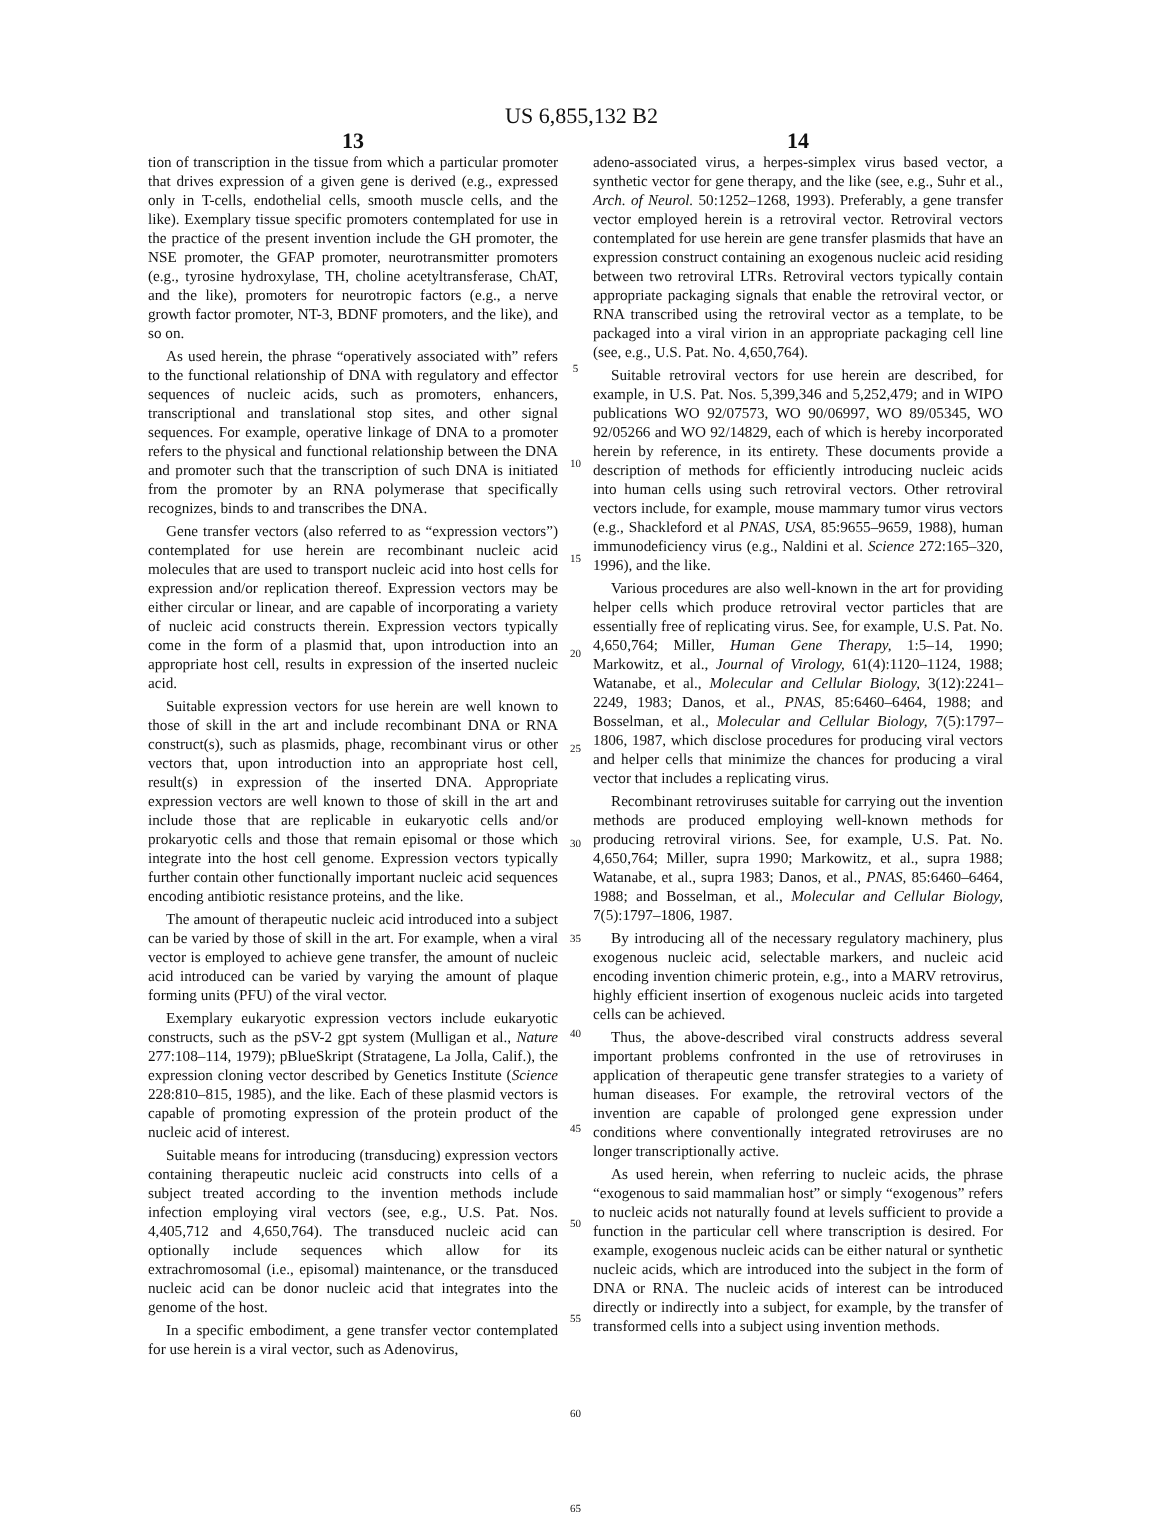US 6,855,132 B2
13
tion of transcription in the tissue from which a particular promoter that drives expression of a given gene is derived (e.g., expressed only in T-cells, endothelial cells, smooth muscle cells, and the like). Exemplary tissue specific promoters contemplated for use in the practice of the present invention include the GH promoter, the NSE promoter, the GFAP promoter, neurotransmitter promoters (e.g., tyrosine hydroxylase, TH, choline acetyltransferase, ChAT, and the like), promoters for neurotropic factors (e.g., a nerve growth factor promoter, NT-3, BDNF promoters, and the like), and so on.
As used herein, the phrase “operatively associated with” refers to the functional relationship of DNA with regulatory and effector sequences of nucleic acids, such as promoters, enhancers, transcriptional and translational stop sites, and other signal sequences. For example, operative linkage of DNA to a promoter refers to the physical and functional relationship between the DNA and promoter such that the transcription of such DNA is initiated from the promoter by an RNA polymerase that specifically recognizes, binds to and transcribes the DNA.
Gene transfer vectors (also referred to as “expression vectors”) contemplated for use herein are recombinant nucleic acid molecules that are used to transport nucleic acid into host cells for expression and/or replication thereof. Expression vectors may be either circular or linear, and are capable of incorporating a variety of nucleic acid constructs therein. Expression vectors typically come in the form of a plasmid that, upon introduction into an appropriate host cell, results in expression of the inserted nucleic acid.
Suitable expression vectors for use herein are well known to those of skill in the art and include recombinant DNA or RNA construct(s), such as plasmids, phage, recombinant virus or other vectors that, upon introduction into an appropriate host cell, result(s) in expression of the inserted DNA. Appropriate expression vectors are well known to those of skill in the art and include those that are replicable in eukaryotic cells and/or prokaryotic cells and those that remain episomal or those which integrate into the host cell genome. Expression vectors typically further contain other functionally important nucleic acid sequences encoding antibiotic resistance proteins, and the like.
The amount of therapeutic nucleic acid introduced into a subject can be varied by those of skill in the art. For example, when a viral vector is employed to achieve gene transfer, the amount of nucleic acid introduced can be varied by varying the amount of plaque forming units (PFU) of the viral vector.
Exemplary eukaryotic expression vectors include eukaryotic constructs, such as the pSV-2 gpt system (Mulligan et al., Nature 277:108–114, 1979); pBlueSkript (Stratagene, La Jolla, Calif.), the expression cloning vector described by Genetics Institute (Science 228:810–815, 1985), and the like. Each of these plasmid vectors is capable of promoting expression of the protein product of the nucleic acid of interest.
Suitable means for introducing (transducing) expression vectors containing therapeutic nucleic acid constructs into cells of a subject treated according to the invention methods include infection employing viral vectors (see, e.g., U.S. Pat. Nos. 4,405,712 and 4,650,764). The transduced nucleic acid can optionally include sequences which allow for its extrachromosomal (i.e., episomal) maintenance, or the transduced nucleic acid can be donor nucleic acid that integrates into the genome of the host.
In a specific embodiment, a gene transfer vector contemplated for use herein is a viral vector, such as Adenovirus,
5
10
15
20
25
30
35
40
45
50
55
60
65
14
adeno-associated virus, a herpes-simplex virus based vector, a synthetic vector for gene therapy, and the like (see, e.g., Suhr et al., Arch. of Neurol. 50:1252–1268, 1993). Preferably, a gene transfer vector employed herein is a retroviral vector. Retroviral vectors contemplated for use herein are gene transfer plasmids that have an expression construct containing an exogenous nucleic acid residing between two retroviral LTRs. Retroviral vectors typically contain appropriate packaging signals that enable the retroviral vector, or RNA transcribed using the retroviral vector as a template, to be packaged into a viral virion in an appropriate packaging cell line (see, e.g., U.S. Pat. No. 4,650,764).
Suitable retroviral vectors for use herein are described, for example, in U.S. Pat. Nos. 5,399,346 and 5,252,479; and in WIPO publications WO 92/07573, WO 90/06997, WO 89/05345, WO 92/05266 and WO 92/14829, each of which is hereby incorporated herein by reference, in its entirety. These documents provide a description of methods for efficiently introducing nucleic acids into human cells using such retroviral vectors. Other retroviral vectors include, for example, mouse mammary tumor virus vectors (e.g., Shackleford et al PNAS, USA, 85:9655–9659, 1988), human immunodeficiency virus (e.g., Naldini et al. Science 272:165–320, 1996), and the like.
Various procedures are also well-known in the art for providing helper cells which produce retroviral vector particles that are essentially free of replicating virus. See, for example, U.S. Pat. No. 4,650,764; Miller, Human Gene Therapy, 1:5–14, 1990; Markowitz, et al., Journal of Virology, 61(4):1120–1124, 1988; Watanabe, et al., Molecular and Cellular Biology, 3(12):2241–2249, 1983; Danos, et al., PNAS, 85:6460–6464, 1988; and Bosselman, et al., Molecular and Cellular Biology, 7(5):1797–1806, 1987, which disclose procedures for producing viral vectors and helper cells that minimize the chances for producing a viral vector that includes a replicating virus.
Recombinant retroviruses suitable for carrying out the invention methods are produced employing well-known methods for producing retroviral virions. See, for example, U.S. Pat. No. 4,650,764; Miller, supra 1990; Markowitz, et al., supra 1988; Watanabe, et al., supra 1983; Danos, et al., PNAS, 85:6460–6464, 1988; and Bosselman, et al., Molecular and Cellular Biology, 7(5):1797–1806, 1987.
By introducing all of the necessary regulatory machinery, plus exogenous nucleic acid, selectable markers, and nucleic acid encoding invention chimeric protein, e.g., into a MARV retrovirus, highly efficient insertion of exogenous nucleic acids into targeted cells can be achieved.
Thus, the above-described viral constructs address several important problems confronted in the use of retroviruses in application of therapeutic gene transfer strategies to a variety of human diseases. For example, the retroviral vectors of the invention are capable of prolonged gene expression under conditions where conventionally integrated retroviruses are no longer transcriptionally active.
As used herein, when referring to nucleic acids, the phrase “exogenous to said mammalian host” or simply “exogenous” refers to nucleic acids not naturally found at levels sufficient to provide a function in the particular cell where transcription is desired. For example, exogenous nucleic acids can be either natural or synthetic nucleic acids, which are introduced into the subject in the form of DNA or RNA. The nucleic acids of interest can be introduced directly or indirectly into a subject, for example, by the transfer of transformed cells into a subject using invention methods.